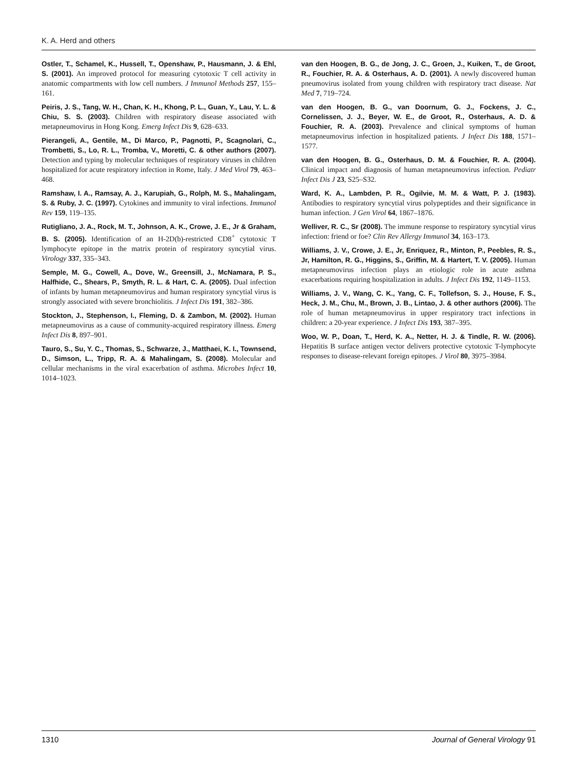K. A. Herd and others
Ostler, T., Schamel, K., Hussell, T., Openshaw, P., Hausmann, J. & Ehl, S. (2001). An improved protocol for measuring cytotoxic T cell activity in anatomic compartments with low cell numbers. J Immunol Methods 257, 155–161.
Peiris, J. S., Tang, W. H., Chan, K. H., Khong, P. L., Guan, Y., Lau, Y. L. & Chiu, S. S. (2003). Children with respiratory disease associated with metapneumovirus in Hong Kong. Emerg Infect Dis 9, 628–633.
Pierangeli, A., Gentile, M., Di Marco, P., Pagnotti, P., Scagnolari, C., Trombetti, S., Lo, R. L., Tromba, V., Moretti, C. & other authors (2007). Detection and typing by molecular techniques of respiratory viruses in children hospitalized for acute respiratory infection in Rome, Italy. J Med Virol 79, 463–468.
Ramshaw, I. A., Ramsay, A. J., Karupiah, G., Rolph, M. S., Mahalingam, S. & Ruby, J. C. (1997). Cytokines and immunity to viral infections. Immunol Rev 159, 119–135.
Rutigliano, J. A., Rock, M. T., Johnson, A. K., Crowe, J. E., Jr & Graham, B. S. (2005). Identification of an H-2D(b)-restricted CD8<sup>+</sup> cytotoxic T lymphocyte epitope in the matrix protein of respiratory syncytial virus. Virology 337, 335–343.
Semple, M. G., Cowell, A., Dove, W., Greensill, J., McNamara, P. S., Halfhide, C., Shears, P., Smyth, R. L. & Hart, C. A. (2005). Dual infection of infants by human metapneumovirus and human respiratory syncytial virus is strongly associated with severe bronchiolitis. J Infect Dis 191, 382–386.
Stockton, J., Stephenson, I., Fleming, D. & Zambon, M. (2002). Human metapneumovirus as a cause of community-acquired respiratory illness. Emerg Infect Dis 8, 897–901.
Tauro, S., Su, Y. C., Thomas, S., Schwarze, J., Matthaei, K. I., Townsend, D., Simson, L., Tripp, R. A. & Mahalingam, S. (2008). Molecular and cellular mechanisms in the viral exacerbation of asthma. Microbes Infect 10, 1014–1023.
van den Hoogen, B. G., de Jong, J. C., Groen, J., Kuiken, T., de Groot, R., Fouchier, R. A. & Osterhaus, A. D. (2001). A newly discovered human pneumovirus isolated from young children with respiratory tract disease. Nat Med 7, 719–724.
van den Hoogen, B. G., van Doornum, G. J., Fockens, J. C., Cornelissen, J. J., Beyer, W. E., de Groot, R., Osterhaus, A. D. & Fouchier, R. A. (2003). Prevalence and clinical symptoms of human metapneumovirus infection in hospitalized patients. J Infect Dis 188, 1571–1577.
van den Hoogen, B. G., Osterhaus, D. M. & Fouchier, R. A. (2004). Clinical impact and diagnosis of human metapneumovirus infection. Pediatr Infect Dis J 23, S25–S32.
Ward, K. A., Lambden, P. R., Ogilvie, M. M. & Watt, P. J. (1983). Antibodies to respiratory syncytial virus polypeptides and their significance in human infection. J Gen Virol 64, 1867–1876.
Welliver, R. C., Sr (2008). The immune response to respiratory syncytial virus infection: friend or foe? Clin Rev Allergy Immunol 34, 163–173.
Williams, J. V., Crowe, J. E., Jr, Enriquez, R., Minton, P., Peebles, R. S., Jr, Hamilton, R. G., Higgins, S., Griffin, M. & Hartert, T. V. (2005). Human metapneumovirus infection plays an etiologic role in acute asthma exacerbations requiring hospitalization in adults. J Infect Dis 192, 1149–1153.
Williams, J. V., Wang, C. K., Yang, C. F., Tollefson, S. J., House, F. S., Heck, J. M., Chu, M., Brown, J. B., Lintao, J. & other authors (2006). The role of human metapneumovirus in upper respiratory tract infections in children: a 20-year experience. J Infect Dis 193, 387–395.
Woo, W. P., Doan, T., Herd, K. A., Netter, H. J. & Tindle, R. W. (2006). Hepatitis B surface antigen vector delivers protective cytotoxic T-lymphocyte responses to disease-relevant foreign epitopes. J Virol 80, 3975–3984.
1310 Journal of General Virology 91